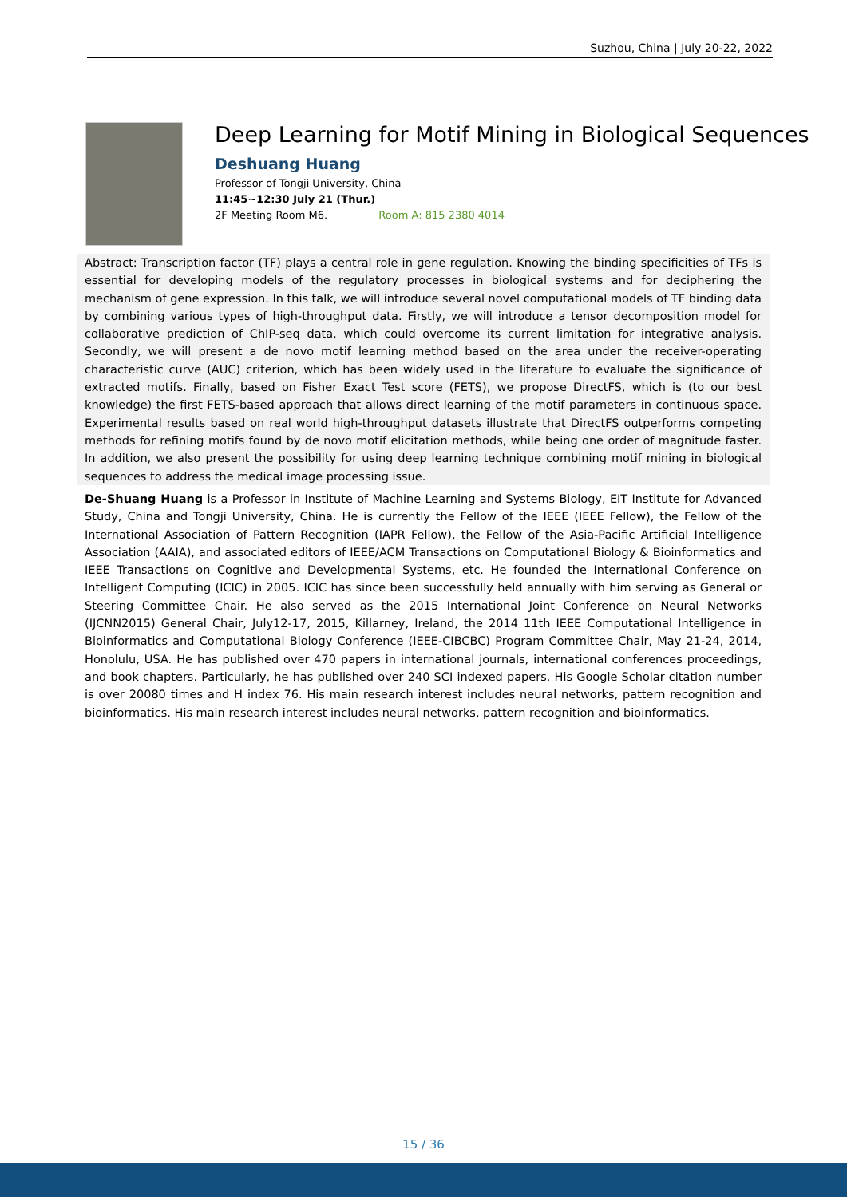Suzhou, China | July 20-22, 2022
Deep Learning for Motif Mining in Biological Sequences
Deshuang Huang
Professor of Tongji University, China
11:45~12:30 July 21 (Thur.)
2F Meeting Room M6. Room A: 815 2380 4014
Abstract: Transcription factor (TF) plays a central role in gene regulation. Knowing the binding specificities of TFs is essential for developing models of the regulatory processes in biological systems and for deciphering the mechanism of gene expression. In this talk, we will introduce several novel computational models of TF binding data by combining various types of high-throughput data. Firstly, we will introduce a tensor decomposition model for collaborative prediction of ChIP-seq data, which could overcome its current limitation for integrative analysis. Secondly, we will present a de novo motif learning method based on the area under the receiver-operating characteristic curve (AUC) criterion, which has been widely used in the literature to evaluate the significance of extracted motifs. Finally, based on Fisher Exact Test score (FETS), we propose DirectFS, which is (to our best knowledge) the first FETS-based approach that allows direct learning of the motif parameters in continuous space. Experimental results based on real world high-throughput datasets illustrate that DirectFS outperforms competing methods for refining motifs found by de novo motif elicitation methods, while being one order of magnitude faster. In addition, we also present the possibility for using deep learning technique combining motif mining in biological sequences to address the medical image processing issue.
De-Shuang Huang is a Professor in Institute of Machine Learning and Systems Biology, EIT Institute for Advanced Study, China and Tongji University, China. He is currently the Fellow of the IEEE (IEEE Fellow), the Fellow of the International Association of Pattern Recognition (IAPR Fellow), the Fellow of the Asia-Pacific Artificial Intelligence Association (AAIA), and associated editors of IEEE/ACM Transactions on Computational Biology & Bioinformatics and IEEE Transactions on Cognitive and Developmental Systems, etc. He founded the International Conference on Intelligent Computing (ICIC) in 2005. ICIC has since been successfully held annually with him serving as General or Steering Committee Chair. He also served as the 2015 International Joint Conference on Neural Networks (IJCNN2015) General Chair, July12-17, 2015, Killarney, Ireland, the 2014 11th IEEE Computational Intelligence in Bioinformatics and Computational Biology Conference (IEEE-CIBCBC) Program Committee Chair, May 21-24, 2014, Honolulu, USA. He has published over 470 papers in international journals, international conferences proceedings, and book chapters. Particularly, he has published over 240 SCI indexed papers. His Google Scholar citation number is over 20080 times and H index 76. His main research interest includes neural networks, pattern recognition and bioinformatics. His main research interest includes neural networks, pattern recognition and bioinformatics.
15 / 36